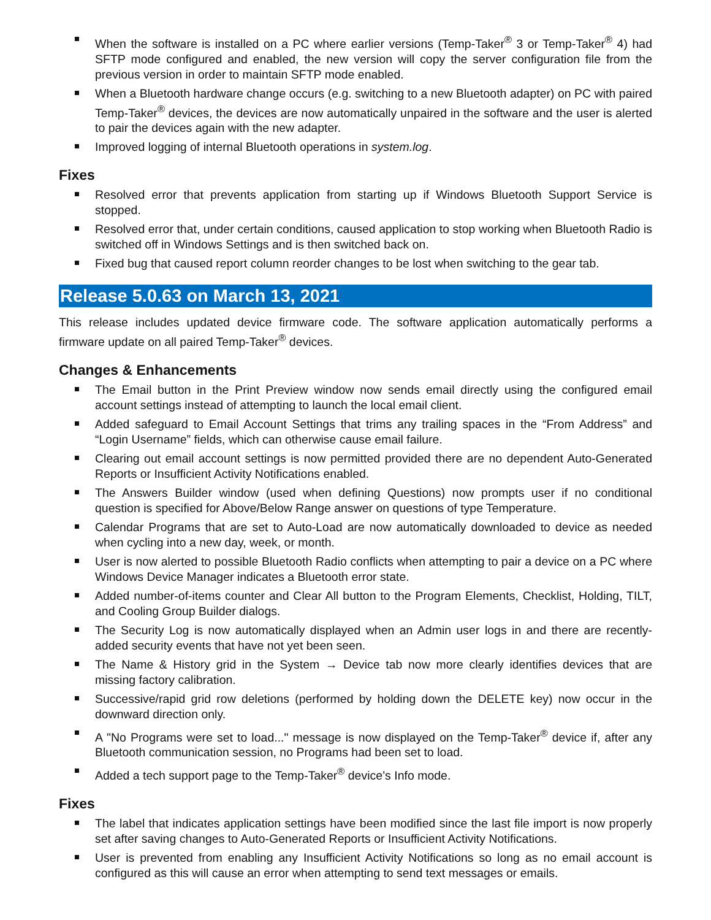When the software is installed on a PC where earlier versions (Temp-Taker<sup>®</sup> 3 or Temp-Taker<sup>®</sup> 4) had SFTP mode configured and enabled, the new version will copy the server configuration file from the previous version in order to maintain SFTP mode enabled.
When a Bluetooth hardware change occurs (e.g. switching to a new Bluetooth adapter) on PC with paired Temp-Taker<sup>®</sup> devices, the devices are now automatically unpaired in the software and the user is alerted to pair the devices again with the new adapter.
Improved logging of internal Bluetooth operations in system.log.
Fixes
Resolved error that prevents application from starting up if Windows Bluetooth Support Service is stopped.
Resolved error that, under certain conditions, caused application to stop working when Bluetooth Radio is switched off in Windows Settings and is then switched back on.
Fixed bug that caused report column reorder changes to be lost when switching to the gear tab.
Release 5.0.63 on March 13, 2021
This release includes updated device firmware code. The software application automatically performs a firmware update on all paired Temp-Taker<sup>®</sup> devices.
Changes & Enhancements
The Email button in the Print Preview window now sends email directly using the configured email account settings instead of attempting to launch the local email client.
Added safeguard to Email Account Settings that trims any trailing spaces in the “From Address” and “Login Username” fields, which can otherwise cause email failure.
Clearing out email account settings is now permitted provided there are no dependent Auto-Generated Reports or Insufficient Activity Notifications enabled.
The Answers Builder window (used when defining Questions) now prompts user if no conditional question is specified for Above/Below Range answer on questions of type Temperature.
Calendar Programs that are set to Auto-Load are now automatically downloaded to device as needed when cycling into a new day, week, or month.
User is now alerted to possible Bluetooth Radio conflicts when attempting to pair a device on a PC where Windows Device Manager indicates a Bluetooth error state.
Added number-of-items counter and Clear All button to the Program Elements, Checklist, Holding, TILT, and Cooling Group Builder dialogs.
The Security Log is now automatically displayed when an Admin user logs in and there are recently-added security events that have not yet been seen.
The Name & History grid in the System → Device tab now more clearly identifies devices that are missing factory calibration.
Successive/rapid grid row deletions (performed by holding down the DELETE key) now occur in the downward direction only.
A "No Programs were set to load..." message is now displayed on the Temp-Taker<sup>®</sup> device if, after any Bluetooth communication session, no Programs had been set to load.
Added a tech support page to the Temp-Taker<sup>®</sup> device’s Info mode.
Fixes
The label that indicates application settings have been modified since the last file import is now properly set after saving changes to Auto-Generated Reports or Insufficient Activity Notifications.
User is prevented from enabling any Insufficient Activity Notifications so long as no email account is configured as this will cause an error when attempting to send text messages or emails.